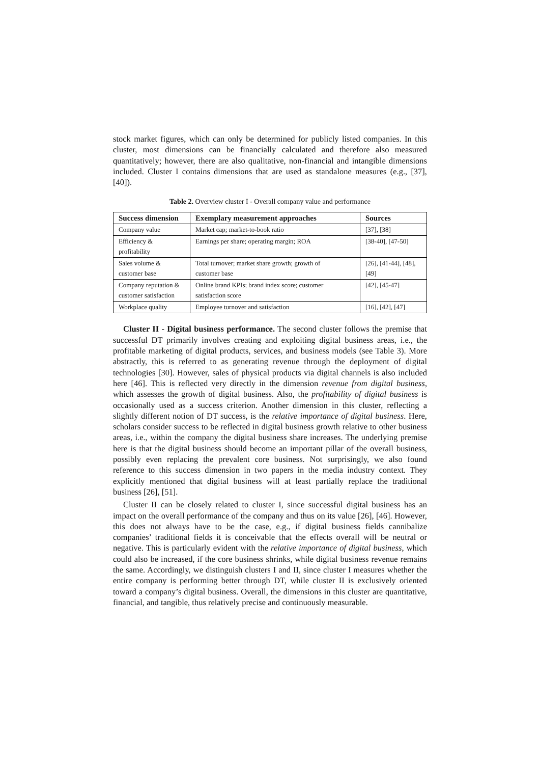stock market figures, which can only be determined for publicly listed companies. In this cluster, most dimensions can be financially calculated and therefore also measured quantitatively; however, there are also qualitative, non-financial and intangible dimensions included. Cluster I contains dimensions that are used as standalone measures (e.g., [37], [40]).
Table 2. Overview cluster I - Overall company value and performance
| Success dimension | Exemplary measurement approaches | Sources |
| --- | --- | --- |
| Company value | Market cap; market-to-book ratio | [37], [38] |
| Efficiency & profitability | Earnings per share; operating margin; ROA | [38-40], [47-50] |
| Sales volume & customer base | Total turnover; market share growth; growth of customer base | [26], [41-44], [48], [49] |
| Company reputation & customer satisfaction | Online brand KPIs; brand index score; customer satisfaction score | [42], [45-47] |
| Workplace quality | Employee turnover and satisfaction | [16], [42], [47] |
Cluster II - Digital business performance. The second cluster follows the premise that successful DT primarily involves creating and exploiting digital business areas, i.e., the profitable marketing of digital products, services, and business models (see Table 3). More abstractly, this is referred to as generating revenue through the deployment of digital technologies [30]. However, sales of physical products via digital channels is also included here [46]. This is reflected very directly in the dimension revenue from digital business, which assesses the growth of digital business. Also, the profitability of digital business is occasionally used as a success criterion. Another dimension in this cluster, reflecting a slightly different notion of DT success, is the relative importance of digital business. Here, scholars consider success to be reflected in digital business growth relative to other business areas, i.e., within the company the digital business share increases. The underlying premise here is that the digital business should become an important pillar of the overall business, possibly even replacing the prevalent core business. Not surprisingly, we also found reference to this success dimension in two papers in the media industry context. They explicitly mentioned that digital business will at least partially replace the traditional business [26], [51].
Cluster II can be closely related to cluster I, since successful digital business has an impact on the overall performance of the company and thus on its value [26], [46]. However, this does not always have to be the case, e.g., if digital business fields cannibalize companies’ traditional fields it is conceivable that the effects overall will be neutral or negative. This is particularly evident with the relative importance of digital business, which could also be increased, if the core business shrinks, while digital business revenue remains the same. Accordingly, we distinguish clusters I and II, since cluster I measures whether the entire company is performing better through DT, while cluster II is exclusively oriented toward a company’s digital business. Overall, the dimensions in this cluster are quantitative, financial, and tangible, thus relatively precise and continuously measurable.